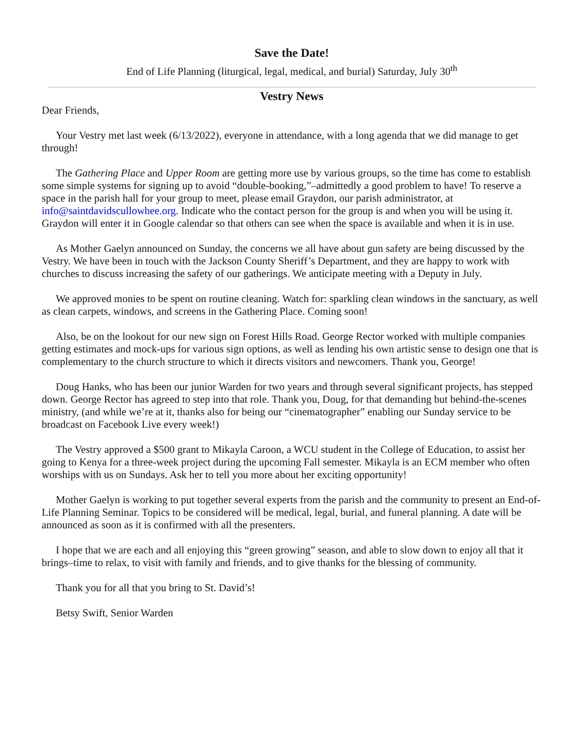Save the Date!
End of Life Planning (liturgical, legal, medical, and burial) Saturday, July 30<sup>th</sup>
Vestry News
Dear Friends,
Your Vestry met last week (6/13/2022), everyone in attendance, with a long agenda that we did manage to get through!
The Gathering Place and Upper Room are getting more use by various groups, so the time has come to establish some simple systems for signing up to avoid “double-booking,”–admittedly a good problem to have! To reserve a space in the parish hall for your group to meet, please email Graydon, our parish administrator, at info@saintdavidscullowhee.org. Indicate who the contact person for the group is and when you will be using it. Graydon will enter it in Google calendar so that others can see when the space is available and when it is in use.
As Mother Gaelyn announced on Sunday, the concerns we all have about gun safety are being discussed by the Vestry. We have been in touch with the Jackson County Sheriff’s Department, and they are happy to work with churches to discuss increasing the safety of our gatherings. We anticipate meeting with a Deputy in July.
We approved monies to be spent on routine cleaning. Watch for: sparkling clean windows in the sanctuary, as well as clean carpets, windows, and screens in the Gathering Place. Coming soon!
Also, be on the lookout for our new sign on Forest Hills Road. George Rector worked with multiple companies getting estimates and mock-ups for various sign options, as well as lending his own artistic sense to design one that is complementary to the church structure to which it directs visitors and newcomers. Thank you, George!
Doug Hanks, who has been our junior Warden for two years and through several significant projects, has stepped down. George Rector has agreed to step into that role. Thank you, Doug, for that demanding but behind-the-scenes ministry, (and while we’re at it, thanks also for being our “cinematographer” enabling our Sunday service to be broadcast on Facebook Live every week!)
The Vestry approved a $500 grant to Mikayla Caroon, a WCU student in the College of Education, to assist her going to Kenya for a three-week project during the upcoming Fall semester. Mikayla is an ECM member who often worships with us on Sundays. Ask her to tell you more about her exciting opportunity!
Mother Gaelyn is working to put together several experts from the parish and the community to present an End-of-Life Planning Seminar. Topics to be considered will be medical, legal, burial, and funeral planning. A date will be announced as soon as it is confirmed with all the presenters.
I hope that we are each and all enjoying this “green growing” season, and able to slow down to enjoy all that it brings–time to relax, to visit with family and friends, and to give thanks for the blessing of community.
Thank you for all that you bring to St. David’s!
Betsy Swift, Senior Warden